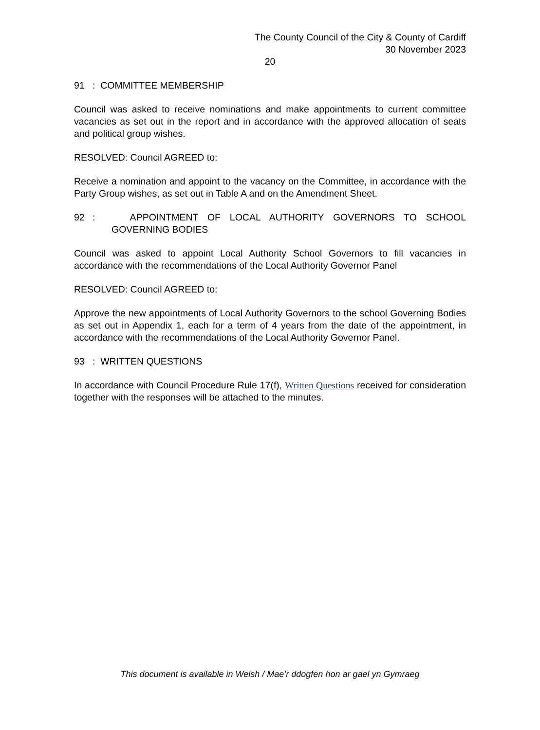The County Council of the City & County of Cardiff
30 November 2023
20
91 : COMMITTEE MEMBERSHIP
Council was asked to receive nominations and make appointments to current committee vacancies as set out in the report and in accordance with the approved allocation of seats and political group wishes.
RESOLVED: Council AGREED to:
Receive a nomination and appoint to the vacancy on the Committee, in accordance with the Party Group wishes, as set out in Table A and on the Amendment Sheet.
92 : APPOINTMENT OF LOCAL AUTHORITY GOVERNORS TO SCHOOL GOVERNING BODIES
Council was asked to appoint Local Authority School Governors to fill vacancies in accordance with the recommendations of the Local Authority Governor Panel
RESOLVED: Council AGREED to:
Approve the new appointments of Local Authority Governors to the school Governing Bodies as set out in Appendix 1, each for a term of 4 years from the date of the appointment, in accordance with the recommendations of the Local Authority Governor Panel.
93 : WRITTEN QUESTIONS
In accordance with Council Procedure Rule 17(f), Written Questions received for consideration together with the responses will be attached to the minutes.
This document is available in Welsh / Mae’r ddogfen hon ar gael yn Gymraeg